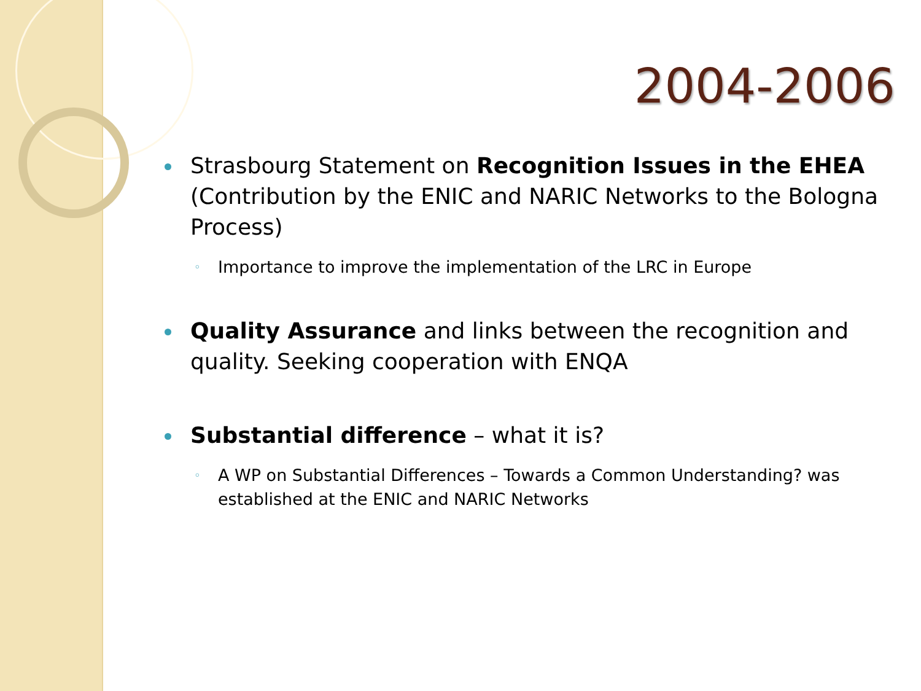2004-2006
Strasbourg Statement on Recognition Issues in the EHEA (Contribution by the ENIC and NARIC Networks to the Bologna Process)
◦ Importance to improve the implementation of the LRC in Europe
Quality Assurance and links between the recognition and quality. Seeking cooperation with ENQA
Substantial difference – what it is?
◦ A WP on Substantial Differences – Towards a Common Understanding? was established at the ENIC and NARIC Networks